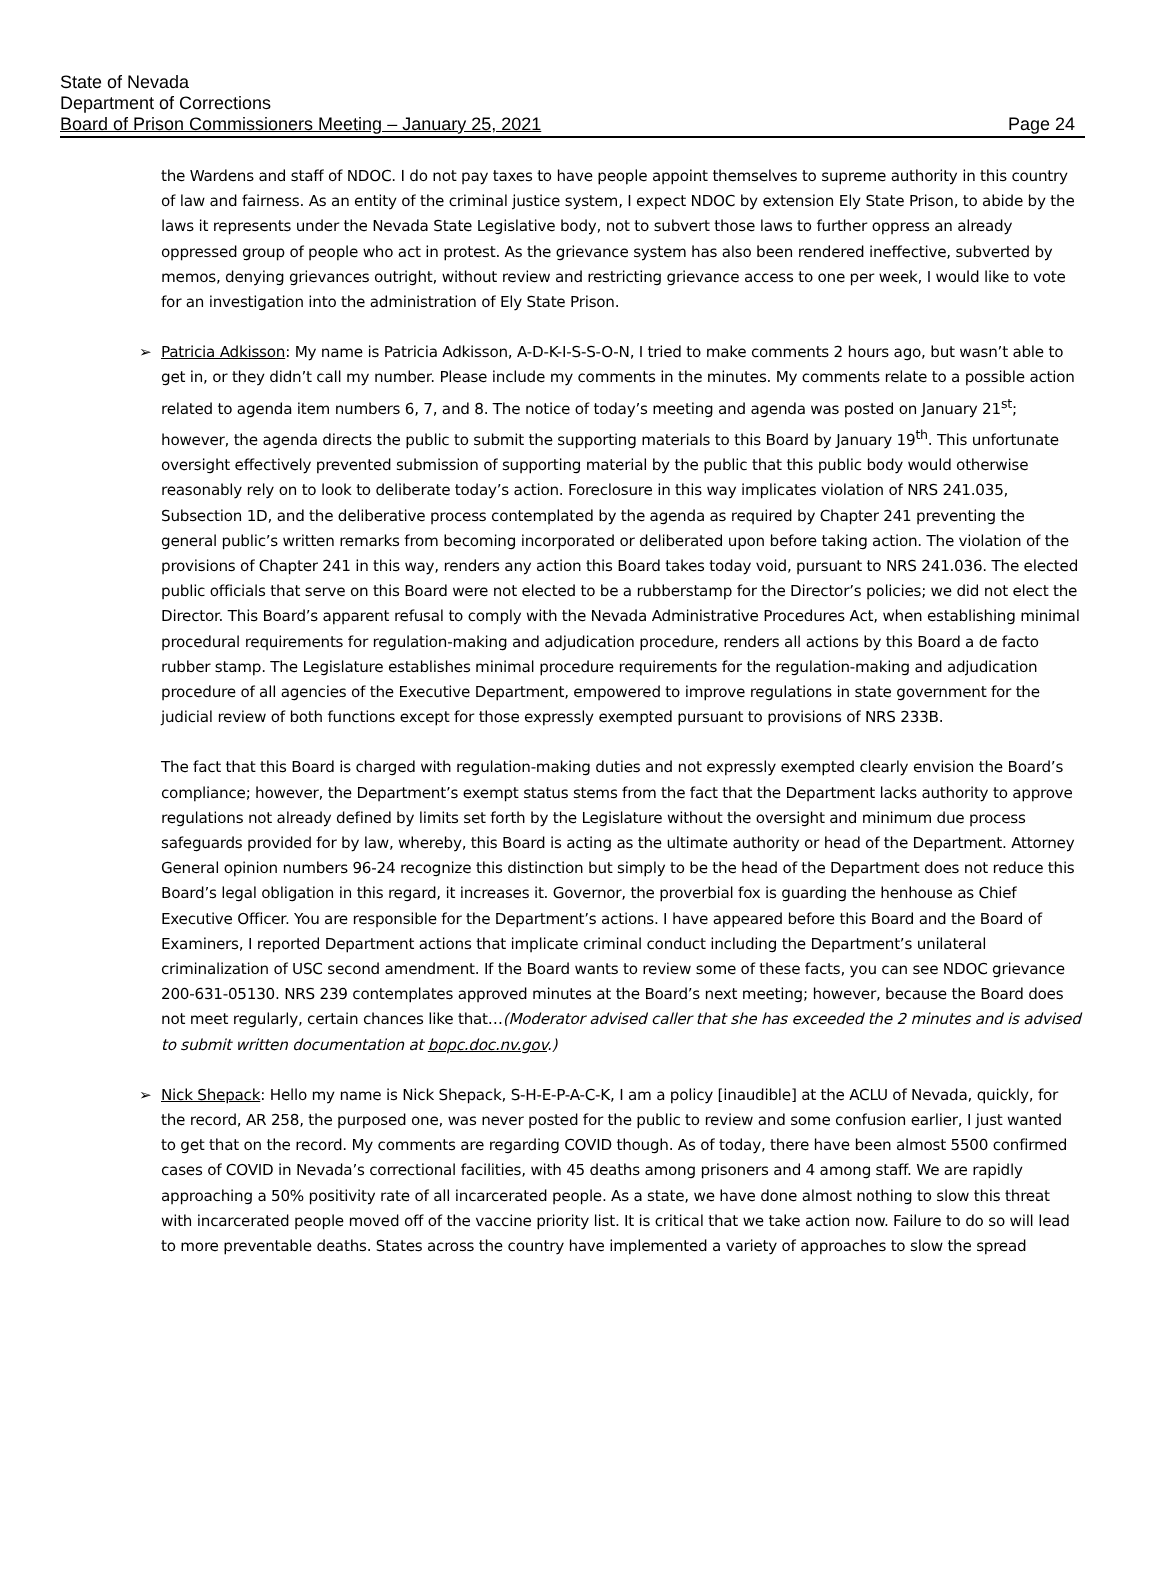State of Nevada
Department of Corrections
Board of Prison Commissioners Meeting – January 25, 2021
Page 24
the Wardens and staff of NDOC. I do not pay taxes to have people appoint themselves to supreme authority in this country of law and fairness. As an entity of the criminal justice system, I expect NDOC by extension Ely State Prison, to abide by the laws it represents under the Nevada State Legislative body, not to subvert those laws to further oppress an already oppressed group of people who act in protest. As the grievance system has also been rendered ineffective, subverted by memos, denying grievances outright, without review and restricting grievance access to one per week, I would like to vote for an investigation into the administration of Ely State Prison.
➢ Patricia Adkisson: My name is Patricia Adkisson, A-D-K-I-S-S-O-N, I tried to make comments 2 hours ago, but wasn’t able to get in, or they didn’t call my number. Please include my comments in the minutes. My comments relate to a possible action related to agenda item numbers 6, 7, and 8. The notice of today’s meeting and agenda was posted on January 21<sup>st</sup>; however, the agenda directs the public to submit the supporting materials to this Board by January 19<sup>th</sup>. This unfortunate oversight effectively prevented submission of supporting material by the public that this public body would otherwise reasonably rely on to look to deliberate today’s action. Foreclosure in this way implicates violation of NRS 241.035, Subsection 1D, and the deliberative process contemplated by the agenda as required by Chapter 241 preventing the general public’s written remarks from becoming incorporated or deliberated upon before taking action. The violation of the provisions of Chapter 241 in this way, renders any action this Board takes today void, pursuant to NRS 241.036. The elected public officials that serve on this Board were not elected to be a rubberstamp for the Director’s policies; we did not elect the Director. This Board’s apparent refusal to comply with the Nevada Administrative Procedures Act, when establishing minimal procedural requirements for regulation-making and adjudication procedure, renders all actions by this Board a de facto rubber stamp. The Legislature establishes minimal procedure requirements for the regulation-making and adjudication procedure of all agencies of the Executive Department, empowered to improve regulations in state government for the judicial review of both functions except for those expressly exempted pursuant to provisions of NRS 233B.
The fact that this Board is charged with regulation-making duties and not expressly exempted clearly envision the Board’s compliance; however, the Department’s exempt status stems from the fact that the Department lacks authority to approve regulations not already defined by limits set forth by the Legislature without the oversight and minimum due process safeguards provided for by law, whereby, this Board is acting as the ultimate authority or head of the Department. Attorney General opinion numbers 96-24 recognize this distinction but simply to be the head of the Department does not reduce this Board’s legal obligation in this regard, it increases it. Governor, the proverbial fox is guarding the henhouse as Chief Executive Officer. You are responsible for the Department’s actions. I have appeared before this Board and the Board of Examiners, I reported Department actions that implicate criminal conduct including the Department’s unilateral criminalization of USC second amendment. If the Board wants to review some of these facts, you can see NDOC grievance 200-631-05130. NRS 239 contemplates approved minutes at the Board’s next meeting; however, because the Board does not meet regularly, certain chances like that…(Moderator advised caller that she has exceeded the 2 minutes and is advised to submit written documentation at bopc.doc.nv.gov.)
➢ Nick Shepack: Hello my name is Nick Shepack, S-H-E-P-A-C-K, I am a policy [inaudible] at the ACLU of Nevada, quickly, for the record, AR 258, the purposed one, was never posted for the public to review and some confusion earlier, I just wanted to get that on the record. My comments are regarding COVID though. As of today, there have been almost 5500 confirmed cases of COVID in Nevada’s correctional facilities, with 45 deaths among prisoners and 4 among staff. We are rapidly approaching a 50% positivity rate of all incarcerated people. As a state, we have done almost nothing to slow this threat with incarcerated people moved off of the vaccine priority list. It is critical that we take action now. Failure to do so will lead to more preventable deaths. States across the country have implemented a variety of approaches to slow the spread